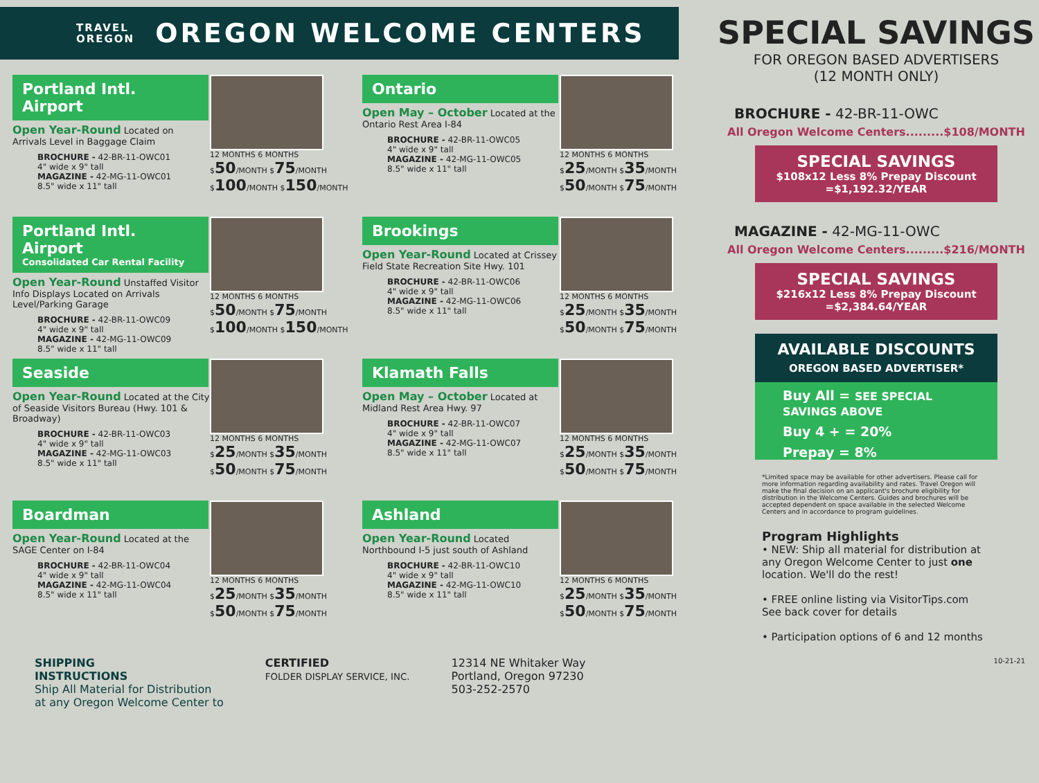TRAVEL
OREGON
OREGON WELCOME CENTERS
Portland Intl. Airport
Open Year-Round Located on Arrivals Level in Baggage Claim
BROCHURE - 42-BR-11-OWC01
4" wide x 9" tall
MAGAZINE - 42-MG-11-OWC01
8.5" wide x 11" tall
12 MONTHS 6 MONTHS
$50/MONTH $75/MONTH
$100/MONTH $150/MONTH
Ontario
Open May – October Located at the Ontario Rest Area I-84
BROCHURE - 42-BR-11-OWC05
4" wide x 9" tall
MAGAZINE - 42-MG-11-OWC05
8.5" wide x 11" tall
12 MONTHS 6 MONTHS
$25/MONTH $35/MONTH
$50/MONTH $75/MONTH
Portland Intl. Airport
Consolidated Car Rental Facility
Open Year-Round Unstaffed Visitor Info Displays Located on Arrivals Level/Parking Garage
BROCHURE - 42-BR-11-OWC09
4" wide x 9" tall
MAGAZINE - 42-MG-11-OWC09
8.5" wide x 11" tall
12 MONTHS 6 MONTHS
$50/MONTH $75/MONTH
$100/MONTH $150/MONTH
Brookings
Open Year-Round Located at Crissey Field State Recreation Site Hwy. 101
BROCHURE - 42-BR-11-OWC06
4" wide x 9" tall
MAGAZINE - 42-MG-11-OWC06
8.5" wide x 11" tall
12 MONTHS 6 MONTHS
$25/MONTH $35/MONTH
$50/MONTH $75/MONTH
Seaside
Open Year-Round Located at the City of Seaside Visitors Bureau (Hwy. 101 & Broadway)
BROCHURE - 42-BR-11-OWC03
4" wide x 9" tall
MAGAZINE - 42-MG-11-OWC03
8.5" wide x 11" tall
12 MONTHS 6 MONTHS
$25/MONTH $35/MONTH
$50/MONTH $75/MONTH
Klamath Falls
Open May – October Located at Midland Rest Area Hwy. 97
BROCHURE - 42-BR-11-OWC07
4" wide x 9" tall
MAGAZINE - 42-MG-11-OWC07
8.5" wide x 11" tall
12 MONTHS 6 MONTHS
$25/MONTH $35/MONTH
$50/MONTH $75/MONTH
Boardman
Open Year-Round Located at the SAGE Center on I-84
BROCHURE - 42-BR-11-OWC04
4" wide x 9" tall
MAGAZINE - 42-MG-11-OWC04
8.5" wide x 11" tall
12 MONTHS 6 MONTHS
$25/MONTH $35/MONTH
$50/MONTH $75/MONTH
Ashland
Open Year-Round Located Northbound I-5 just south of Ashland
BROCHURE - 42-BR-11-OWC10
4" wide x 9" tall
MAGAZINE - 42-MG-11-OWC10
8.5" wide x 11" tall
12 MONTHS 6 MONTHS
$25/MONTH $35/MONTH
$50/MONTH $75/MONTH
SHIPPING
INSTRUCTIONS
Ship All Material for Distribution
at any Oregon Welcome Center to
CERTIFIED
FOLDER DISPLAY SERVICE, INC.
12314 NE Whitaker Way
Portland, Oregon 97230
503-252-2570
SPECIAL SAVINGS
FOR OREGON BASED ADVERTISERS
(12 MONTH ONLY)
BROCHURE - 42-BR-11-OWC
All Oregon Welcome Centers.........$108/MONTH
SPECIAL SAVINGS
$108x12 Less 8% Prepay Discount
=$1,192.32/YEAR
MAGAZINE - 42-MG-11-OWC
All Oregon Welcome Centers.........$216/MONTH
SPECIAL SAVINGS
$216x12 Less 8% Prepay Discount
=$2,384.64/YEAR
AVAILABLE DISCOUNTS
OREGON BASED ADVERTISER*
Buy All = SEE SPECIAL SAVINGS ABOVE
Buy 4 + = 20%
Prepay = 8%
*Limited space may be available for other advertisers. Please call for more information regarding availability and rates. Travel Oregon will make the final decision on an applicant's brochure eligibility for distribution in the Welcome Centers. Guides and brochures will be accepted dependent on space available in the selected Welcome Centers and in accordance to program guidelines.
Program Highlights
• NEW: Ship all material for distribution at any Oregon Welcome Center to just one location. We'll do the rest!
• FREE online listing via VisitorTips.com See back cover for details
• Participation options of 6 and 12 months
10-21-21